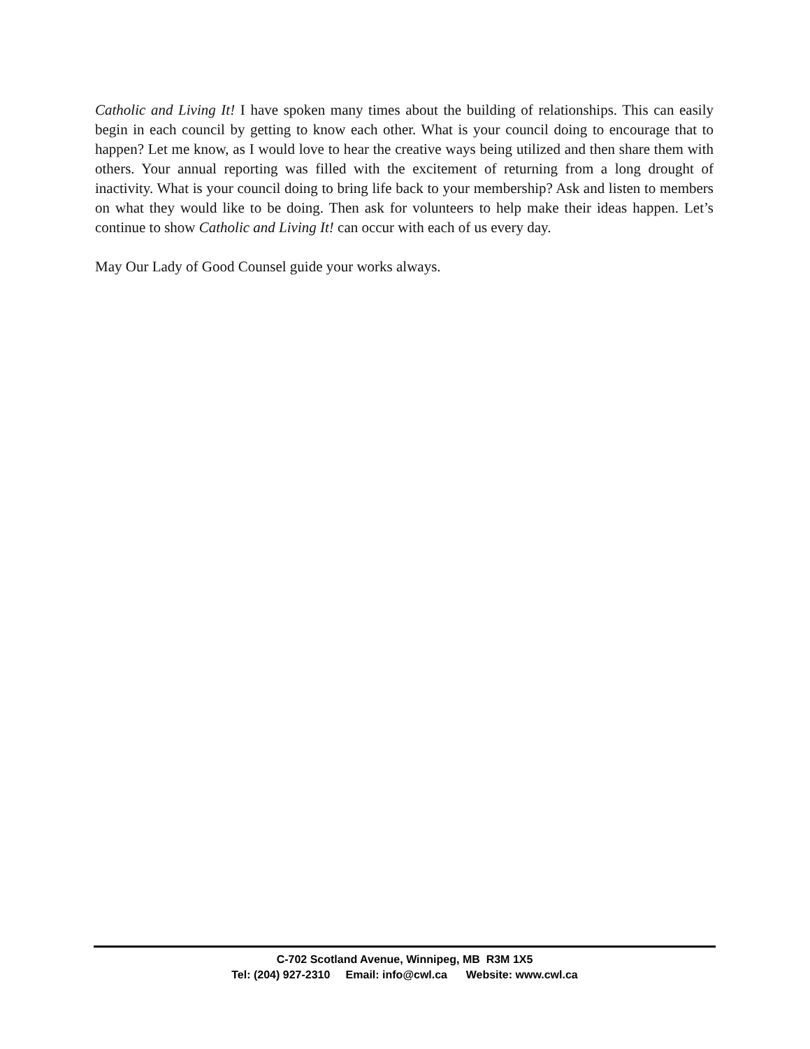Catholic and Living It! I have spoken many times about the building of relationships. This can easily begin in each council by getting to know each other. What is your council doing to encourage that to happen? Let me know, as I would love to hear the creative ways being utilized and then share them with others. Your annual reporting was filled with the excitement of returning from a long drought of inactivity. What is your council doing to bring life back to your membership? Ask and listen to members on what they would like to be doing. Then ask for volunteers to help make their ideas happen. Let’s continue to show Catholic and Living It! can occur with each of us every day.
May Our Lady of Good Counsel guide your works always.
C-702 Scotland Avenue, Winnipeg, MB R3M 1X5
Tel: (204) 927-2310 Email: info@cwl.ca Website: www.cwl.ca